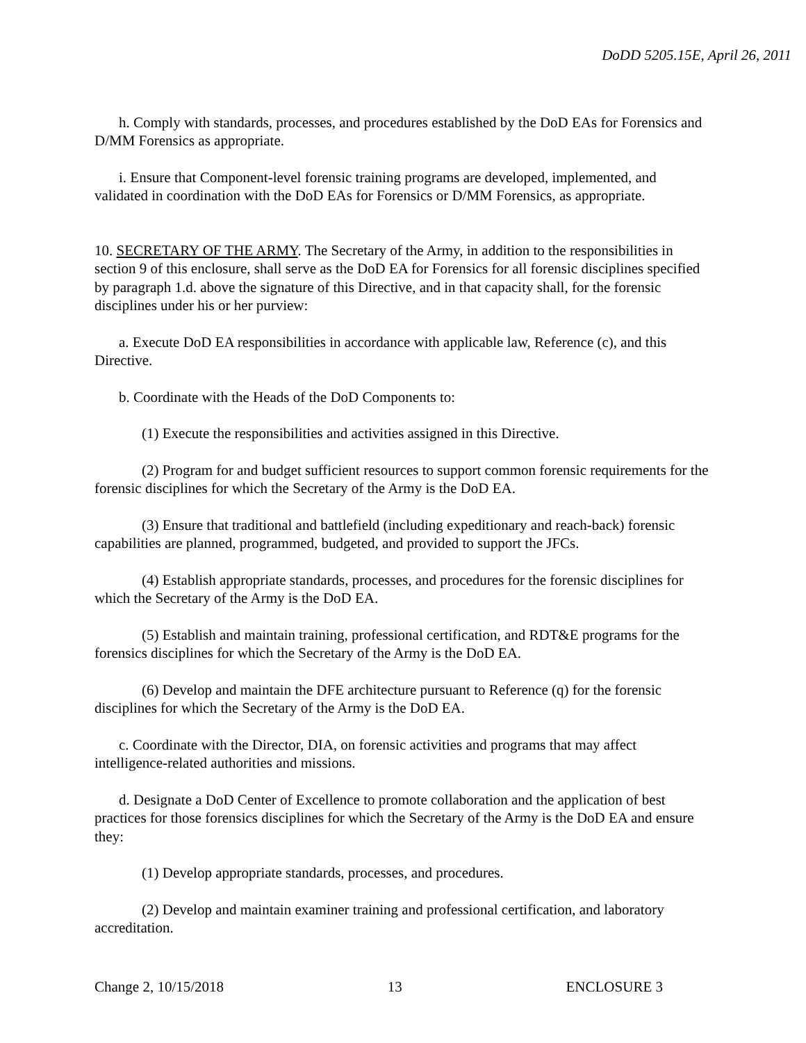DoDD 5205.15E, April 26, 2011
h. Comply with standards, processes, and procedures established by the DoD EAs for Forensics and D/MM Forensics as appropriate.
i. Ensure that Component-level forensic training programs are developed, implemented, and validated in coordination with the DoD EAs for Forensics or D/MM Forensics, as appropriate.
10. SECRETARY OF THE ARMY. The Secretary of the Army, in addition to the responsibilities in section 9 of this enclosure, shall serve as the DoD EA for Forensics for all forensic disciplines specified by paragraph 1.d. above the signature of this Directive, and in that capacity shall, for the forensic disciplines under his or her purview:
a. Execute DoD EA responsibilities in accordance with applicable law, Reference (c), and this Directive.
b. Coordinate with the Heads of the DoD Components to:
(1) Execute the responsibilities and activities assigned in this Directive.
(2) Program for and budget sufficient resources to support common forensic requirements for the forensic disciplines for which the Secretary of the Army is the DoD EA.
(3) Ensure that traditional and battlefield (including expeditionary and reach-back) forensic capabilities are planned, programmed, budgeted, and provided to support the JFCs.
(4) Establish appropriate standards, processes, and procedures for the forensic disciplines for which the Secretary of the Army is the DoD EA.
(5) Establish and maintain training, professional certification, and RDT&E programs for the forensics disciplines for which the Secretary of the Army is the DoD EA.
(6) Develop and maintain the DFE architecture pursuant to Reference (q) for the forensic disciplines for which the Secretary of the Army is the DoD EA.
c. Coordinate with the Director, DIA, on forensic activities and programs that may affect intelligence-related authorities and missions.
d. Designate a DoD Center of Excellence to promote collaboration and the application of best practices for those forensics disciplines for which the Secretary of the Army is the DoD EA and ensure they:
(1) Develop appropriate standards, processes, and procedures.
(2) Develop and maintain examiner training and professional certification, and laboratory accreditation.
Change 2, 10/15/2018 13 ENCLOSURE 3